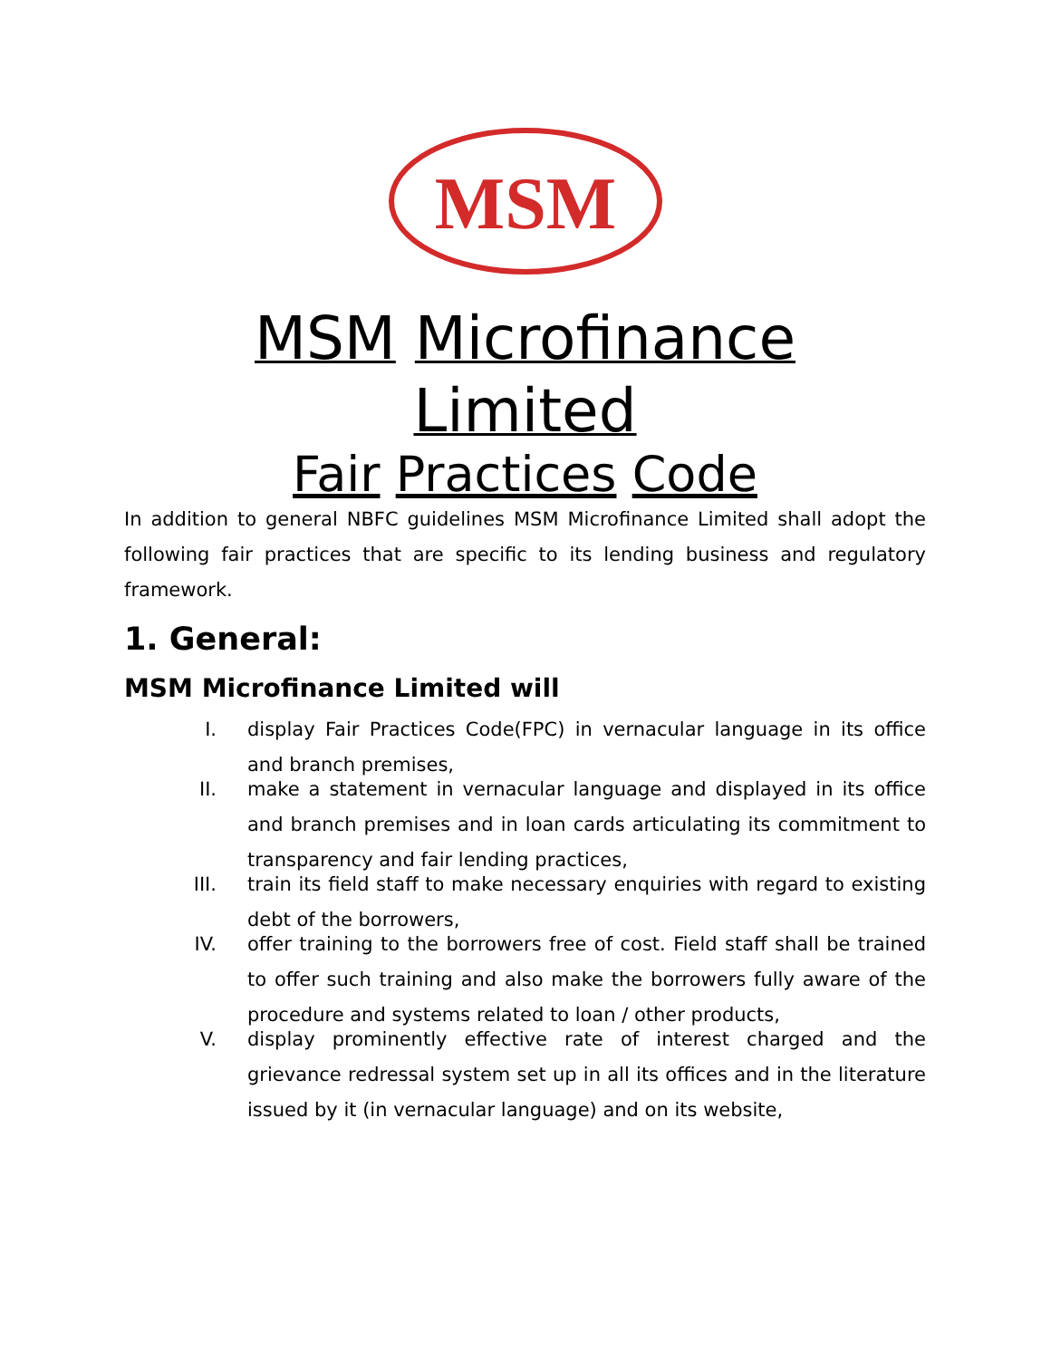MSM
MSM Microfinance
Limited
Fair Practices Code
In addition to general NBFC guidelines MSM Microfinance Limited shall adopt the following fair practices that are specific to its lending business and regulatory framework.
1. General:
MSM Microfinance Limited will
I. display Fair Practices Code(FPC) in vernacular language in its office and branch premises,
II. make a statement in vernacular language and displayed in its office and branch premises and in loan cards articulating its commitment to transparency and fair lending practices,
III. train its field staff to make necessary enquiries with regard to existing debt of the borrowers,
IV. offer training to the borrowers free of cost. Field staff shall be trained to offer such training and also make the borrowers fully aware of the procedure and systems related to loan / other products,
V. display prominently effective rate of interest charged and the grievance redressal system set up in all its offices and in the literature issued by it (in vernacular language) and on its website,